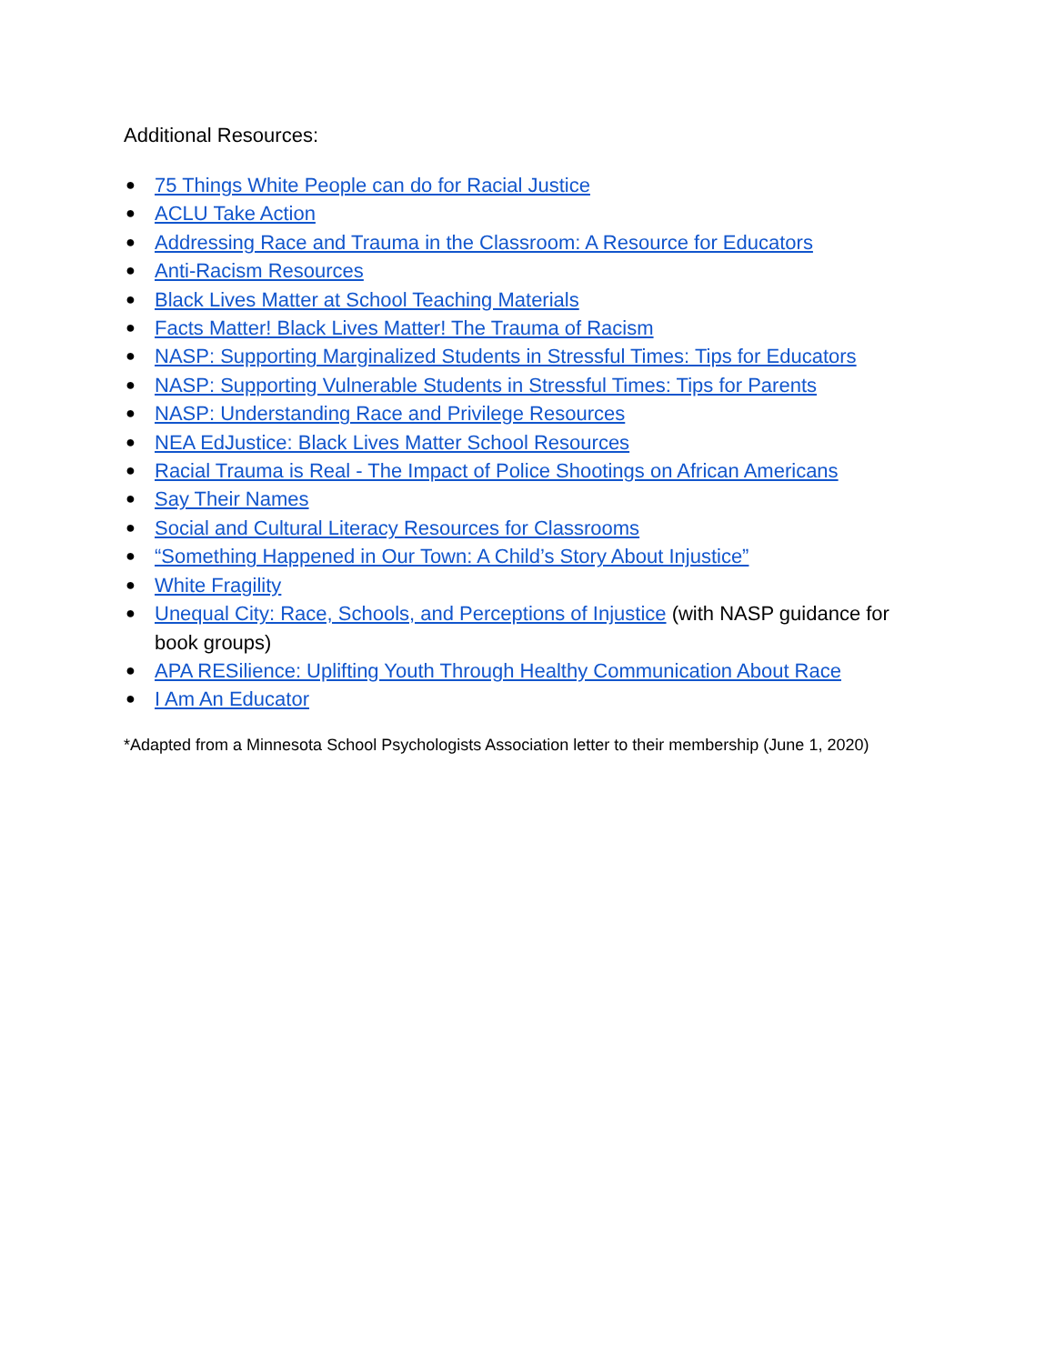Additional Resources:
● 75 Things White People can do for Racial Justice
● ACLU Take Action
● Addressing Race and Trauma in the Classroom: A Resource for Educators
● Anti-Racism Resources
● Black Lives Matter at School Teaching Materials
● Facts Matter! Black Lives Matter! The Trauma of Racism
● NASP: Supporting Marginalized Students in Stressful Times: Tips for Educators
● NASP: Supporting Vulnerable Students in Stressful Times: Tips for Parents
● NASP: Understanding Race and Privilege Resources
● NEA EdJustice: Black Lives Matter School Resources
● Racial Trauma is Real - The Impact of Police Shootings on African Americans
● Say Their Names
● Social and Cultural Literacy Resources for Classrooms
● “Something Happened in Our Town: A Child’s Story About Injustice”
● White Fragility
● Unequal City: Race, Schools, and Perceptions of Injustice (with NASP guidance for book groups)
● APA RESilience: Uplifting Youth Through Healthy Communication About Race
● I Am An Educator
*Adapted from a Minnesota School Psychologists Association letter to their membership (June 1, 2020)